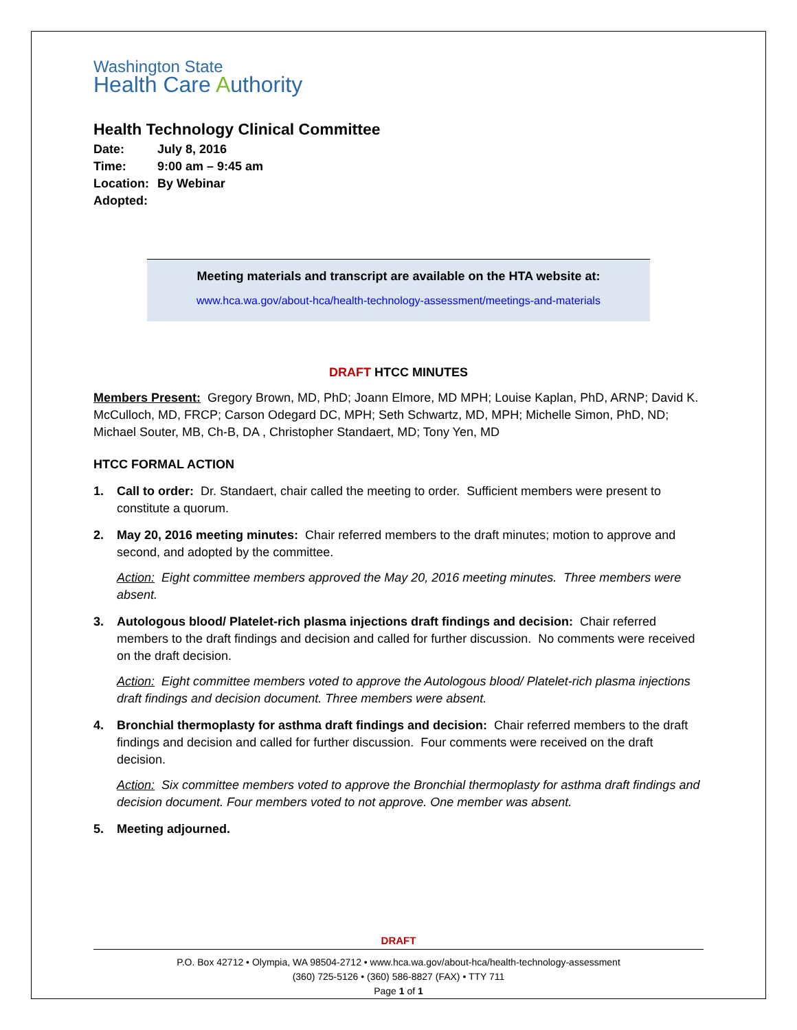Washington State
Health Care Authority
Health Technology Clinical Committee
Date: July 8, 2016
Time: 9:00 am – 9:45 am
Location: By Webinar
Adopted:
Meeting materials and transcript are available on the HTA website at:
www.hca.wa.gov/about-hca/health-technology-assessment/meetings-and-materials
DRAFT HTCC MINUTES
Members Present: Gregory Brown, MD, PhD; Joann Elmore, MD MPH; Louise Kaplan, PhD, ARNP; David K. McCulloch, MD, FRCP; Carson Odegard DC, MPH; Seth Schwartz, MD, MPH; Michelle Simon, PhD, ND; Michael Souter, MB, Ch-B, DA , Christopher Standaert, MD; Tony Yen, MD
HTCC FORMAL ACTION
1. Call to order: Dr. Standaert, chair called the meeting to order. Sufficient members were present to constitute a quorum.
2. May 20, 2016 meeting minutes: Chair referred members to the draft minutes; motion to approve and second, and adopted by the committee.
Action: Eight committee members approved the May 20, 2016 meeting minutes. Three members were absent.
3. Autologous blood/ Platelet-rich plasma injections draft findings and decision: Chair referred members to the draft findings and decision and called for further discussion. No comments were received on the draft decision.
Action: Eight committee members voted to approve the Autologous blood/ Platelet-rich plasma injections draft findings and decision document. Three members were absent.
4. Bronchial thermoplasty for asthma draft findings and decision: Chair referred members to the draft findings and decision and called for further discussion. Four comments were received on the draft decision.
Action: Six committee members voted to approve the Bronchial thermoplasty for asthma draft findings and decision document. Four members voted to not approve. One member was absent.
5. Meeting adjourned.
DRAFT
P.O. Box 42712 • Olympia, WA 98504-2712 • www.hca.wa.gov/about-hca/health-technology-assessment
(360) 725-5126 • (360) 586-8827 (FAX) • TTY 711
Page 1 of 1